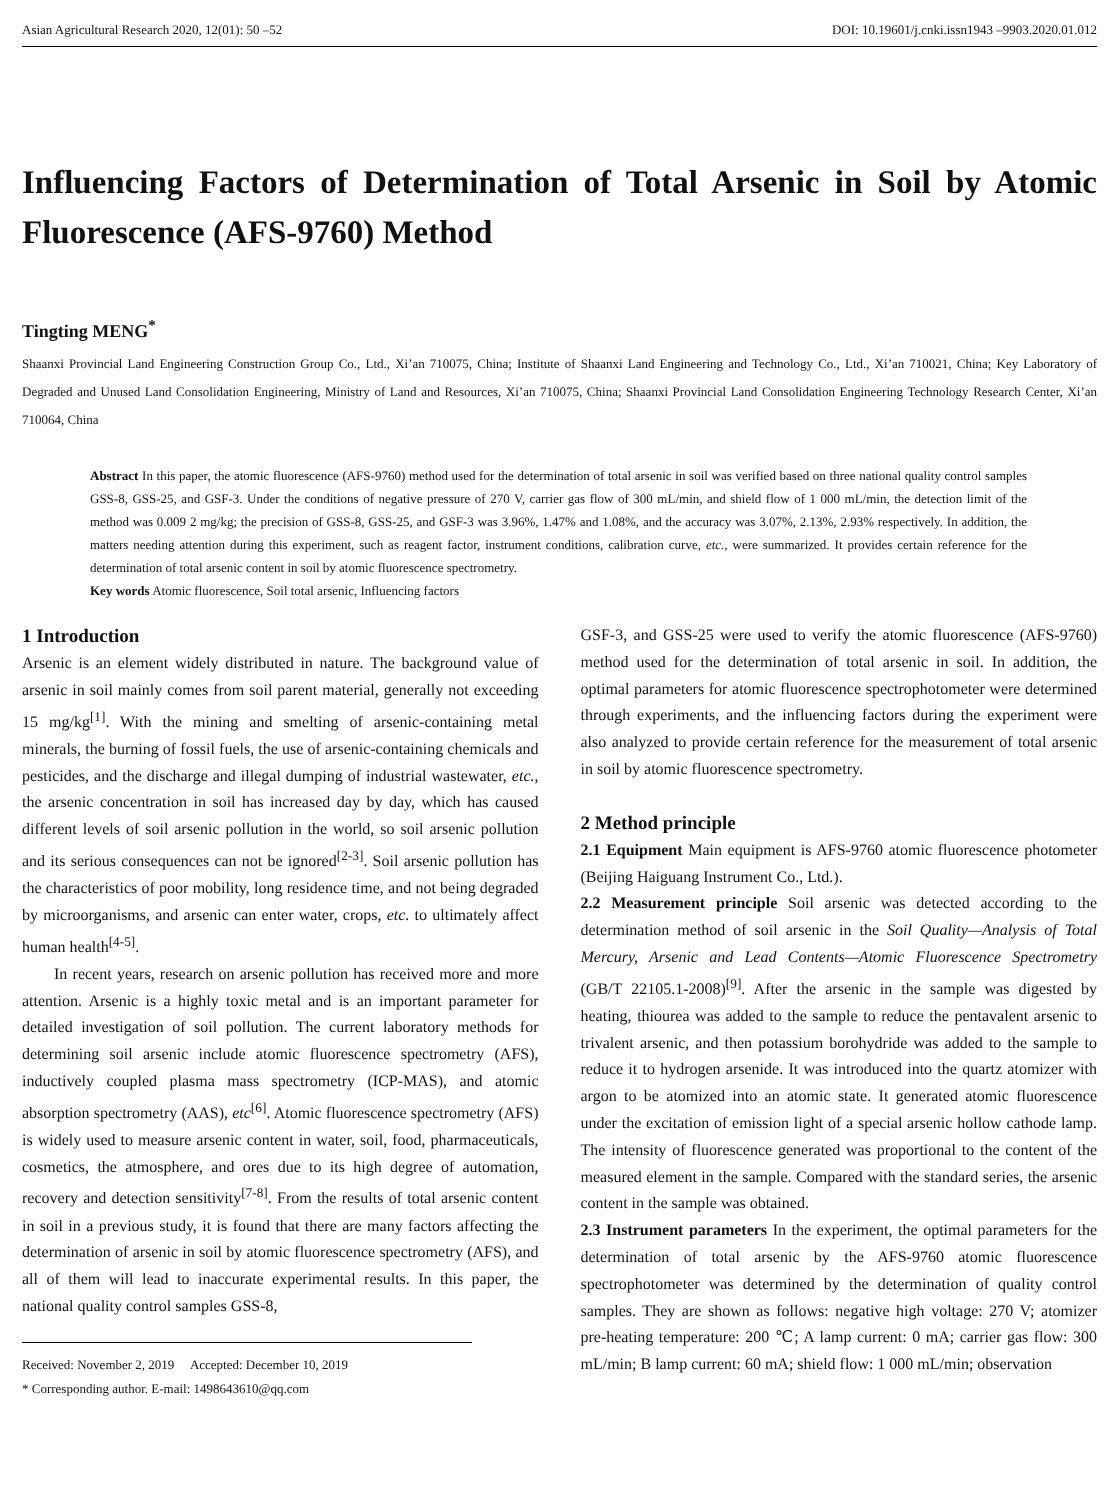Asian Agricultural Research 2020, 12(01): 50 –52 DOI: 10.19601/j.cnki.issn1943 –9903.2020.01.012
Influencing Factors of Determination of Total Arsenic in Soil by Atomic Fluorescence (AFS-9760) Method
Tingting MENG<sup>*</sup>
Shaanxi Provincial Land Engineering Construction Group Co., Ltd., Xi’an 710075, China; Institute of Shaanxi Land Engineering and Technology Co., Ltd., Xi’an 710021, China; Key Laboratory of Degraded and Unused Land Consolidation Engineering, Ministry of Land and Resources, Xi’an 710075, China; Shaanxi Provincial Land Consolidation Engineering Technology Research Center, Xi’an 710064, China
Abstract In this paper, the atomic fluorescence (AFS-9760) method used for the determination of total arsenic in soil was verified based on three national quality control samples GSS-8, GSS-25, and GSF-3. Under the conditions of negative pressure of 270 V, carrier gas flow of 300 mL/min, and shield flow of 1 000 mL/min, the detection limit of the method was 0.009 2 mg/kg; the precision of GSS-8, GSS-25, and GSF-3 was 3.96%, 1.47% and 1.08%, and the accuracy was 3.07%, 2.13%, 2.93% respectively. In addition, the matters needing attention during this experiment, such as reagent factor, instrument conditions, calibration curve, etc., were summarized. It provides certain reference for the determination of total arsenic content in soil by atomic fluorescence spectrometry.
Key words Atomic fluorescence, Soil total arsenic, Influencing factors
1 Introduction
Arsenic is an element widely distributed in nature. The background value of arsenic in soil mainly comes from soil parent material, generally not exceeding 15 mg/kg<sup>[1]</sup>. With the mining and smelting of arsenic-containing metal minerals, the burning of fossil fuels, the use of arsenic-containing chemicals and pesticides, and the discharge and illegal dumping of industrial wastewater, etc., the arsenic concentration in soil has increased day by day, which has caused different levels of soil arsenic pollution in the world, so soil arsenic pollution and its serious consequences can not be ignored<sup>[2-3]</sup>. Soil arsenic pollution has the characteristics of poor mobility, long residence time, and not being degraded by microorganisms, and arsenic can enter water, crops, etc. to ultimately affect human health<sup>[4-5]</sup>.
In recent years, research on arsenic pollution has received more and more attention. Arsenic is a highly toxic metal and is an important parameter for detailed investigation of soil pollution. The current laboratory methods for determining soil arsenic include atomic fluorescence spectrometry (AFS), inductively coupled plasma mass spectrometry (ICP-MAS), and atomic absorption spectrometry (AAS), etc<sup>[6]</sup>. Atomic fluorescence spectrometry (AFS) is widely used to measure arsenic content in water, soil, food, pharmaceuticals, cosmetics, the atmosphere, and ores due to its high degree of automation, recovery and detection sensitivity<sup>[7-8]</sup>. From the results of total arsenic content in soil in a previous study, it is found that there are many factors affecting the determination of arsenic in soil by atomic fluorescence spectrometry (AFS), and all of them will lead to inaccurate experimental results. In this paper, the national quality control samples GSS-8,
Received: November 2, 2019 Accepted: December 10, 2019
* Corresponding author. E-mail: 1498643610@qq.com
GSF-3, and GSS-25 were used to verify the atomic fluorescence (AFS-9760) method used for the determination of total arsenic in soil. In addition, the optimal parameters for atomic fluorescence spectrophotometer were determined through experiments, and the influencing factors during the experiment were also analyzed to provide certain reference for the measurement of total arsenic in soil by atomic fluorescence spectrometry.
2 Method principle
2.1 Equipment Main equipment is AFS-9760 atomic fluorescence photometer (Beijing Haiguang Instrument Co., Ltd.).
2.2 Measurement principle Soil arsenic was detected according to the determination method of soil arsenic in the Soil Quality—Analysis of Total Mercury, Arsenic and Lead Contents—Atomic Fluorescence Spectrometry (GB/T 22105.1-2008)<sup>[9]</sup>. After the arsenic in the sample was digested by heating, thiourea was added to the sample to reduce the pentavalent arsenic to trivalent arsenic, and then potassium borohydride was added to the sample to reduce it to hydrogen arsenide. It was introduced into the quartz atomizer with argon to be atomized into an atomic state. It generated atomic fluorescence under the excitation of emission light of a special arsenic hollow cathode lamp. The intensity of fluorescence generated was proportional to the content of the measured element in the sample. Compared with the standard series, the arsenic content in the sample was obtained.
2.3 Instrument parameters In the experiment, the optimal parameters for the determination of total arsenic by the AFS-9760 atomic fluorescence spectrophotometer was determined by the determination of quality control samples. They are shown as follows: negative high voltage: 270 V; atomizer pre-heating temperature: 200 ℃; A lamp current: 0 mA; carrier gas flow: 300 mL/min; B lamp current: 60 mA; shield flow: 1 000 mL/min; observation